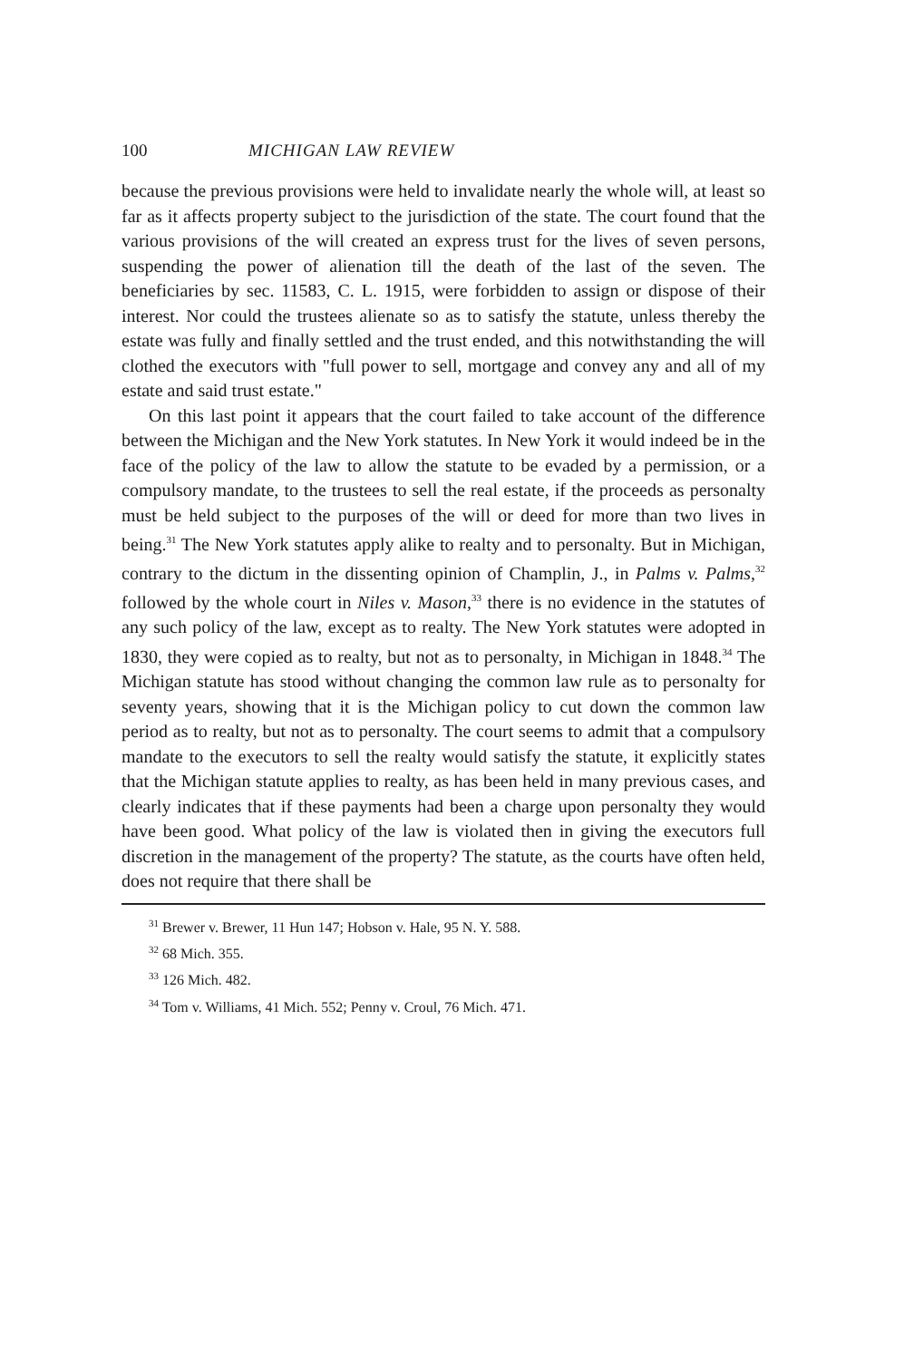100 MICHIGAN LAW REVIEW
because the previous provisions were held to invalidate nearly the whole will, at least so far as it affects property subject to the jurisdiction of the state. The court found that the various provisions of the will created an express trust for the lives of seven persons, suspending the power of alienation till the death of the last of the seven. The beneficiaries by sec. 11583, C. L. 1915, were forbidden to assign or dispose of their interest. Nor could the trustees alienate so as to satisfy the statute, unless thereby the estate was fully and finally settled and the trust ended, and this notwithstanding the will clothed the executors with "full power to sell, mortgage and convey any and all of my estate and said trust estate."
On this last point it appears that the court failed to take account of the difference between the Michigan and the New York statutes. In New York it would indeed be in the face of the policy of the law to allow the statute to be evaded by a permission, or a compulsory mandate, to the trustees to sell the real estate, if the proceeds as personalty must be held subject to the purposes of the will or deed for more than two lives in being.<sup>31</sup> The New York statutes apply alike to realty and to personalty. But in Michigan, contrary to the dictum in the dissenting opinion of Champlin, J., in Palms v. Palms,<sup>32</sup> followed by the whole court in Niles v. Mason,<sup>33</sup> there is no evidence in the statutes of any such policy of the law, except as to realty. The New York statutes were adopted in 1830, they were copied as to realty, but not as to personalty, in Michigan in 1848.<sup>34</sup> The Michigan statute has stood without changing the common law rule as to personalty for seventy years, showing that it is the Michigan policy to cut down the common law period as to realty, but not as to personalty. The court seems to admit that a compulsory mandate to the executors to sell the realty would satisfy the statute, it explicitly states that the Michigan statute applies to realty, as has been held in many previous cases, and clearly indicates that if these payments had been a charge upon personalty they would have been good. What policy of the law is violated then in giving the executors full discretion in the management of the property? The statute, as the courts have often held, does not require that there shall be
<sup>31</sup> Brewer v. Brewer, 11 Hun 147; Hobson v. Hale, 95 N. Y. 588.
<sup>32</sup> 68 Mich. 355.
<sup>33</sup> 126 Mich. 482.
<sup>34</sup> Tom v. Williams, 41 Mich. 552; Penny v. Croul, 76 Mich. 471.